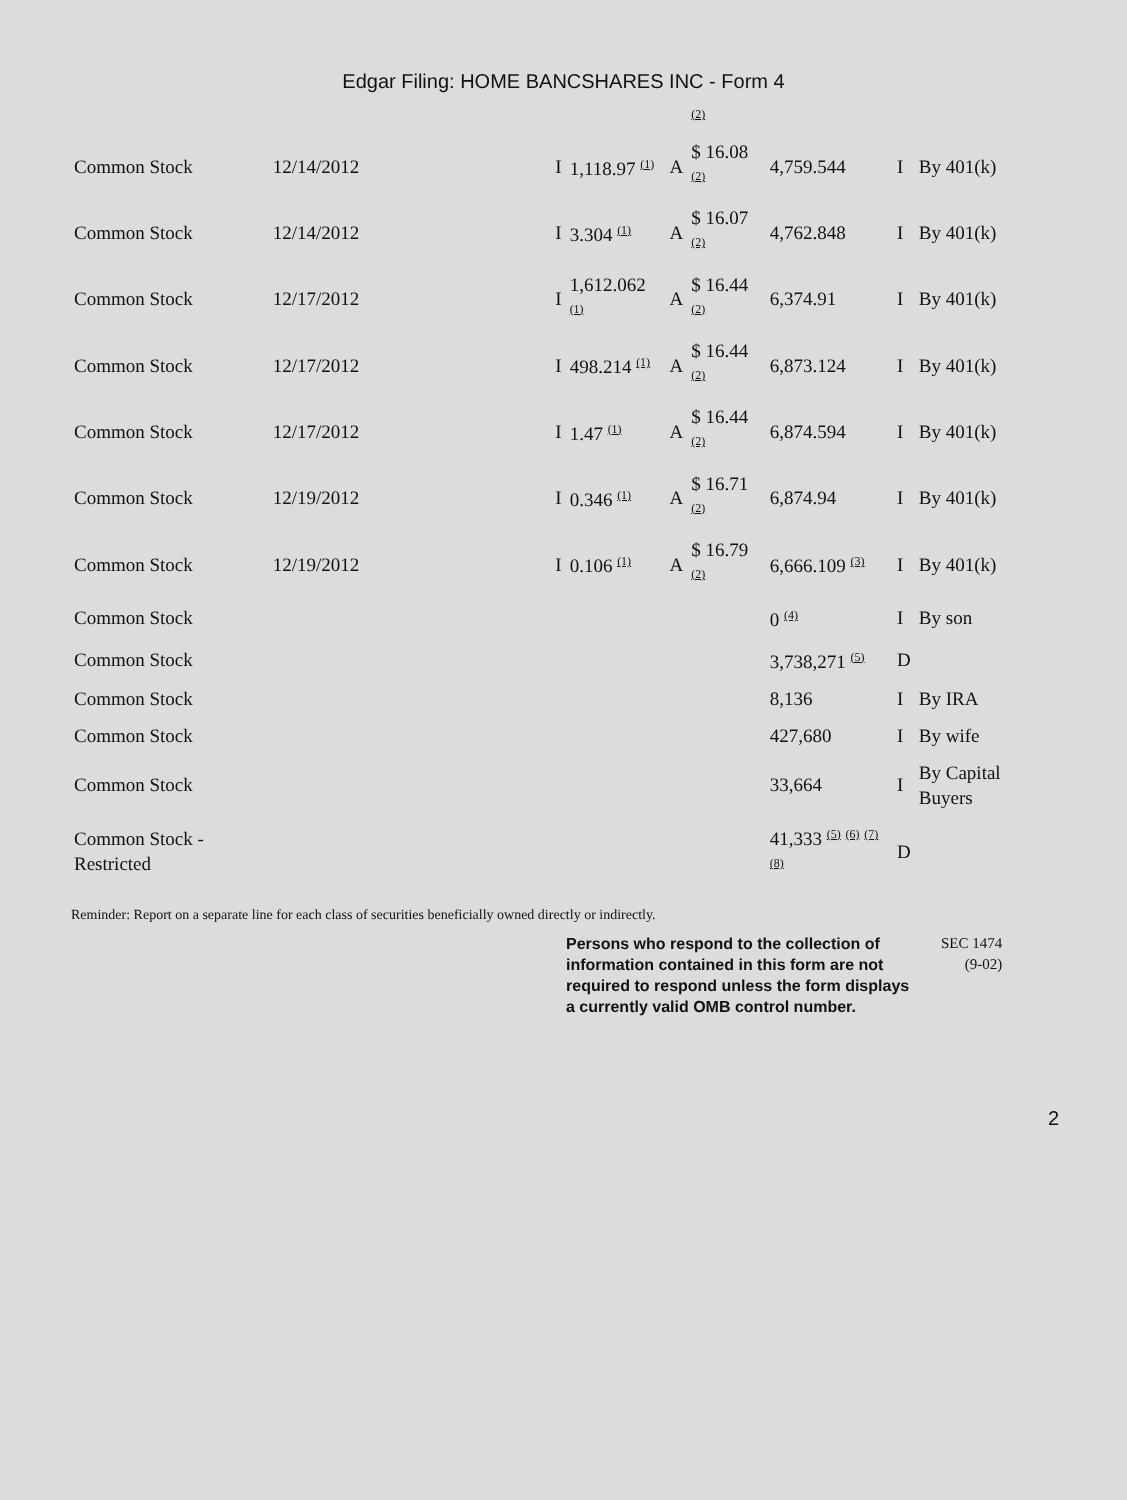Edgar Filing: HOME BANCSHARES INC - Form 4
| | | | | | | (2) | | | |
| Common Stock | 12/14/2012 | | I | 1,118.97 <sup>(1)</sup> | A | $ 16.08 <sup>(2)</sup> | 4,759.544 | I | By 401(k) |
| Common Stock | 12/14/2012 | | I | 3.304 <sup>(1)</sup> | A | $ 16.07 <sup>(2)</sup> | 4,762.848 | I | By 401(k) |
| Common Stock | 12/17/2012 | | I | 1,612.062 <sup>(1)</sup> | A | $ 16.44 <sup>(2)</sup> | 6,374.91 | I | By 401(k) |
| Common Stock | 12/17/2012 | | I | 498.214 <sup>(1)</sup> | A | $ 16.44 <sup>(2)</sup> | 6,873.124 | I | By 401(k) |
| Common Stock | 12/17/2012 | | I | 1.47 <sup>(1)</sup> | A | $ 16.44 <sup>(2)</sup> | 6,874.594 | I | By 401(k) |
| Common Stock | 12/19/2012 | | I | 0.346 <sup>(1)</sup> | A | $ 16.71 <sup>(2)</sup> | 6,874.94 | I | By 401(k) |
| Common Stock | 12/19/2012 | | I | 0.106 <sup>(1)</sup> | A | $ 16.79 <sup>(2)</sup> | 6,666.109 <sup>(3)</sup> | I | By 401(k) |
| Common Stock | | | | | | | 0 <sup>(4)</sup> | I | By son |
| Common Stock | | | | | | | 3,738,271 <sup>(5)</sup> | D | |
| Common Stock | | | | | | | 8,136 | I | By IRA |
| Common Stock | | | | | | | 427,680 | I | By wife |
| Common Stock | | | | | | | 33,664 | I | By Capital Buyers |
| Common Stock - Restricted | | | | | | | 41,333 <sup>(5)</sup> <sup>(6)</sup> <sup>(7)</sup> <sup>(8)</sup> | D | |
Reminder: Report on a separate line for each class of securities beneficially owned directly or indirectly.
Persons who respond to the collection of information contained in this form are not required to respond unless the form displays a currently valid OMB control number.
SEC 1474
(9-02)
2